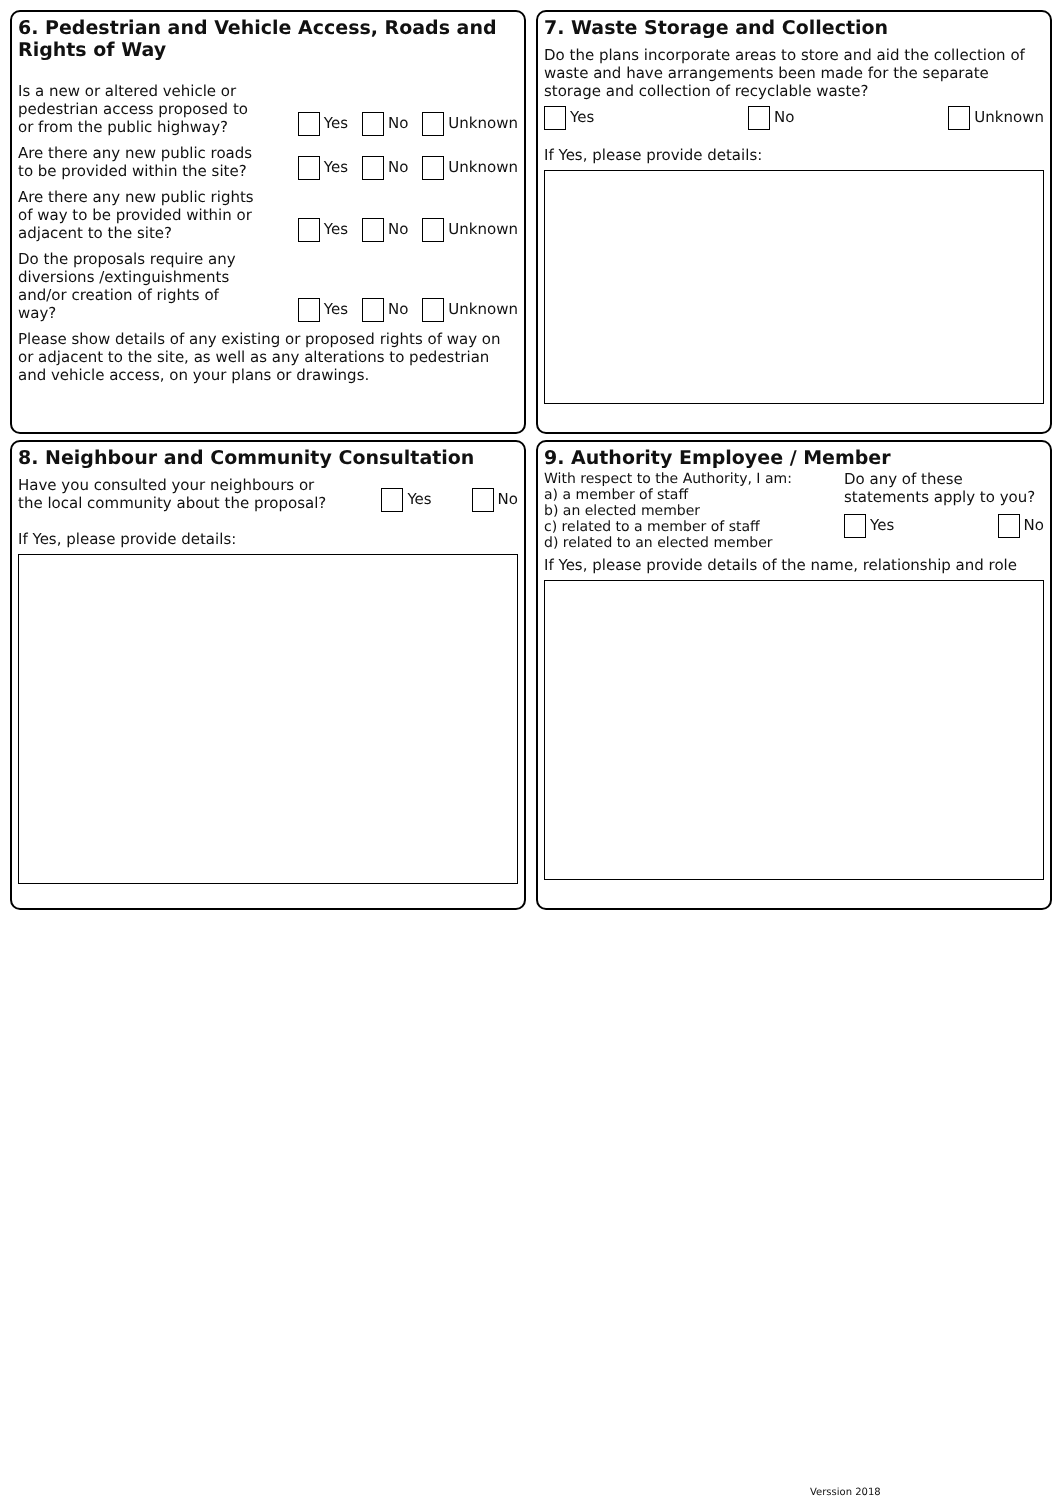6. Pedestrian and Vehicle Access, Roads and Rights of Way
Is a new or altered vehicle or pedestrian access proposed to or from the public highway?
Yes No Unknown
Are there any new public roads to be provided within the site?
Yes No Unknown
Are there any new public rights of way to be provided within or adjacent to the site?
Yes No Unknown
Do the proposals require any diversions /extinguishments and/or creation of rights of way?
Yes No Unknown
Please show details of any existing or proposed rights of way on or adjacent to the site, as well as any alterations to pedestrian and vehicle access, on your plans or drawings.
7. Waste Storage and Collection
Do the plans incorporate areas to store and aid the collection of waste and have arrangements been made for the separate storage and collection of recyclable waste?
Yes No Unknown
If Yes, please provide details:
8. Neighbour and Community Consultation
Have you consulted your neighbours or the local community about the proposal?
Yes No
If Yes, please provide details:
9. Authority Employee / Member
With respect to the Authority, I am:
a) a member of staff
b) an elected member
c) related to a member of staff
d) related to an elected member
Do any of these statements apply to you?
Yes No
If Yes, please provide details of the name, relationship and role
Verssion 2018